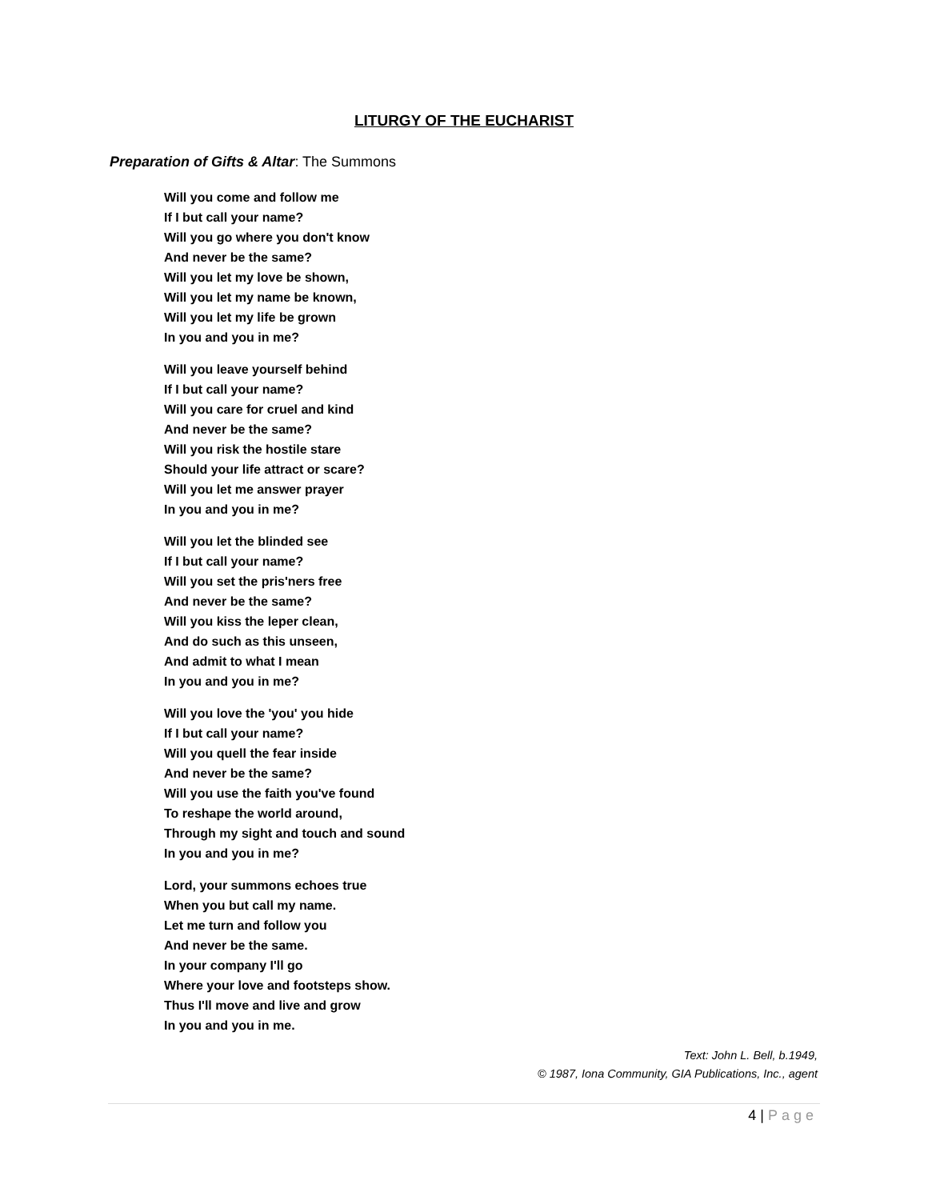LITURGY OF THE EUCHARIST
Preparation of Gifts & Altar: The Summons
Will you come and follow me
If I but call your name?
Will you go where you don't know
And never be the same?
Will you let my love be shown,
Will you let my name be known,
Will you let my life be grown
In you and you in me?
Will you leave yourself behind
If I but call your name?
Will you care for cruel and kind
And never be the same?
Will you risk the hostile stare
Should your life attract or scare?
Will you let me answer prayer
In you and you in me?
Will you let the blinded see
If I but call your name?
Will you set the pris'ners free
And never be the same?
Will you kiss the leper clean,
And do such as this unseen,
And admit to what I mean
In you and you in me?
Will you love the 'you' you hide
If I but call your name?
Will you quell the fear inside
And never be the same?
Will you use the faith you've found
To reshape the world around,
Through my sight and touch and sound
In you and you in me?
Lord, your summons echoes true
When you but call my name.
Let me turn and follow you
And never be the same.
In your company I'll go
Where your love and footsteps show.
Thus I'll move and live and grow
In you and you in me.
Text: John L. Bell, b.1949,
© 1987, Iona Community, GIA Publications, Inc., agent
4 | Page